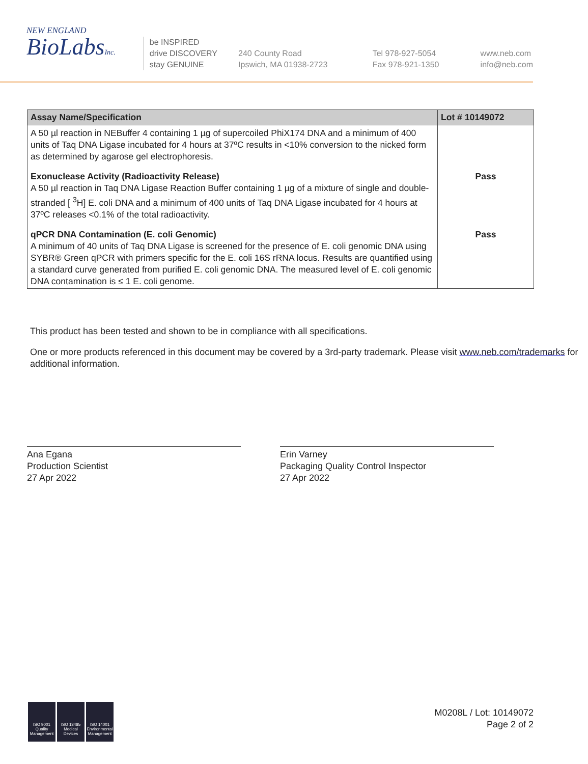NEW ENGLAND
BioLabsInc.
be INSPIRED
drive DISCOVERY
stay GENUINE
240 County Road
Ipswich, MA 01938-2723
Tel 978-927-5054
Fax 978-921-1350
www.neb.com
info@neb.com
| Assay Name/Specification | Lot # 10149072 |
| --- | --- |
| A 50 µl reaction in NEBuffer 4 containing 1 µg of supercoiled PhiX174 DNA and a minimum of 400 units of Taq DNA Ligase incubated for 4 hours at 37ºC results in <10% conversion to the nicked form as determined by agarose gel electrophoresis. | |
| Exonuclease Activity (Radioactivity Release) A 50 µl reaction in Taq DNA Ligase Reaction Buffer containing 1 µg of a mixture of single and double-stranded [ <sup>3</sup>H] E. coli DNA and a minimum of 400 units of Taq DNA Ligase incubated for 4 hours at 37ºC releases <0.1% of the total radioactivity. | Pass |
| qPCR DNA Contamination (E. coli Genomic) A minimum of 40 units of Taq DNA Ligase is screened for the presence of E. coli genomic DNA using SYBR® Green qPCR with primers specific for the E. coli 16S rRNA locus. Results are quantified using a standard curve generated from purified E. coli genomic DNA. The measured level of E. coli genomic DNA contamination is ≤ 1 E. coli genome. | Pass |
This product has been tested and shown to be in compliance with all specifications.
One or more products referenced in this document may be covered by a 3rd-party trademark. Please visit www.neb.com/trademarks for additional information.
Ana Egana
Production Scientist
27 Apr 2022
Erin Varney
Packaging Quality Control Inspector
27 Apr 2022
ISO 9001
Quality Management
ISO 13485
Medical Devices
ISO 14001
Environmental Management
M0208L / Lot: 10149072
Page 2 of 2